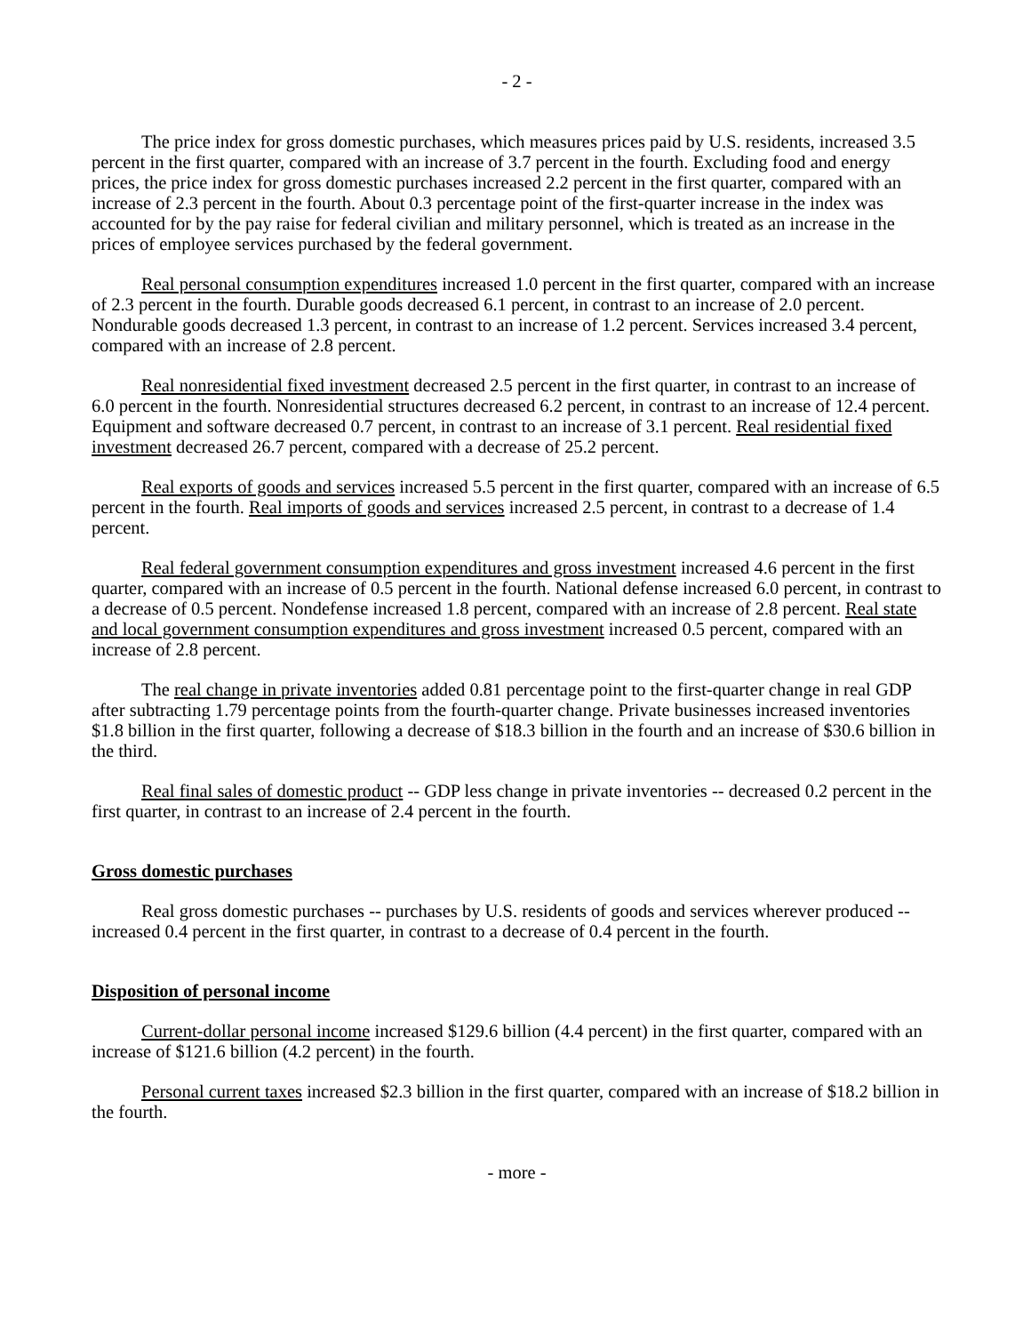- 2 -
The price index for gross domestic purchases, which measures prices paid by U.S. residents, increased 3.5 percent in the first quarter, compared with an increase of 3.7 percent in the fourth. Excluding food and energy prices, the price index for gross domestic purchases increased 2.2 percent in the first quarter, compared with an increase of 2.3 percent in the fourth. About 0.3 percentage point of the first-quarter increase in the index was accounted for by the pay raise for federal civilian and military personnel, which is treated as an increase in the prices of employee services purchased by the federal government.
Real personal consumption expenditures increased 1.0 percent in the first quarter, compared with an increase of 2.3 percent in the fourth. Durable goods decreased 6.1 percent, in contrast to an increase of 2.0 percent. Nondurable goods decreased 1.3 percent, in contrast to an increase of 1.2 percent. Services increased 3.4 percent, compared with an increase of 2.8 percent.
Real nonresidential fixed investment decreased 2.5 percent in the first quarter, in contrast to an increase of 6.0 percent in the fourth. Nonresidential structures decreased 6.2 percent, in contrast to an increase of 12.4 percent. Equipment and software decreased 0.7 percent, in contrast to an increase of 3.1 percent. Real residential fixed investment decreased 26.7 percent, compared with a decrease of 25.2 percent.
Real exports of goods and services increased 5.5 percent in the first quarter, compared with an increase of 6.5 percent in the fourth. Real imports of goods and services increased 2.5 percent, in contrast to a decrease of 1.4 percent.
Real federal government consumption expenditures and gross investment increased 4.6 percent in the first quarter, compared with an increase of 0.5 percent in the fourth. National defense increased 6.0 percent, in contrast to a decrease of 0.5 percent. Nondefense increased 1.8 percent, compared with an increase of 2.8 percent. Real state and local government consumption expenditures and gross investment increased 0.5 percent, compared with an increase of 2.8 percent.
The real change in private inventories added 0.81 percentage point to the first-quarter change in real GDP after subtracting 1.79 percentage points from the fourth-quarter change. Private businesses increased inventories $1.8 billion in the first quarter, following a decrease of $18.3 billion in the fourth and an increase of $30.6 billion in the third.
Real final sales of domestic product -- GDP less change in private inventories -- decreased 0.2 percent in the first quarter, in contrast to an increase of 2.4 percent in the fourth.
Gross domestic purchases
Real gross domestic purchases -- purchases by U.S. residents of goods and services wherever produced -- increased 0.4 percent in the first quarter, in contrast to a decrease of 0.4 percent in the fourth.
Disposition of personal income
Current-dollar personal income increased $129.6 billion (4.4 percent) in the first quarter, compared with an increase of $121.6 billion (4.2 percent) in the fourth.
Personal current taxes increased $2.3 billion in the first quarter, compared with an increase of $18.2 billion in the fourth.
- more -